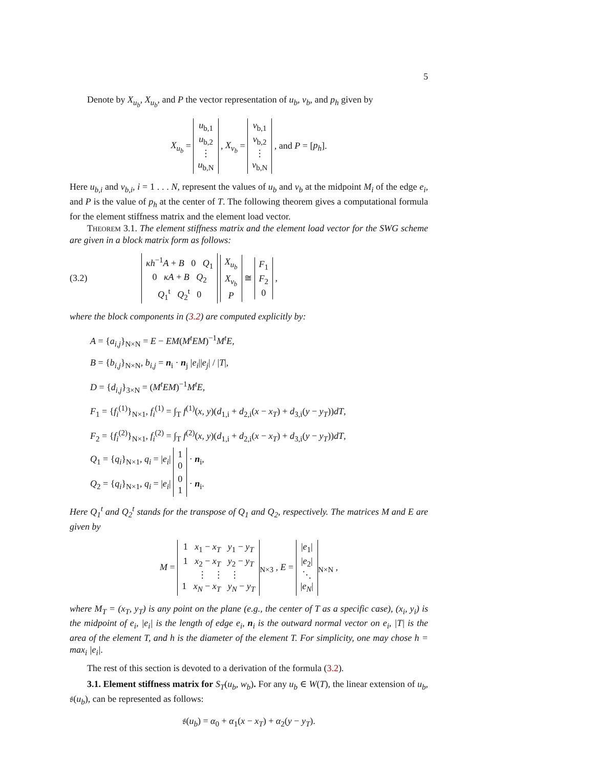5
Denote by X<sub>u<sub>b</sub></sub>, X<sub>u<sub>b</sub></sub>, and P the vector representation of u<sub>b</sub>, v<sub>b</sub>, and p<sub>h</sub> given by
X<sub>u<sub>b</sub></sub> = u<sub>b,1</sub>
u<sub>b,2</sub>
⋮
u<sub>b,N</sub> , X<sub>v<sub>b</sub></sub> = v<sub>b,1</sub>
v<sub>b,2</sub>
⋮
v<sub>b,N</sub> , and P = [p<sub>h</sub>].
Here u<sub>b,i</sub> and v<sub>b,i</sub>, i = 1 . . . N, represent the values of u<sub>b</sub> and v<sub>b</sub> at the midpoint M<sub>i</sub> of the edge e<sub>i</sub>, and P is the value of p<sub>h</sub> at the center of T. The following theorem gives a computational formula for the element stiffness matrix and the element load vector.
Theorem 3.1. The element stiffness matrix and the element load vector for the SWG scheme are given in a block matrix form as follows:
(3.2) κh<sup>−1</sup>A + B 0 Q<sub>1</sub>
0 κA + B Q<sub>2</sub>
Q<sub>1</sub><sup>t</sup> Q<sub>2</sub><sup>t</sup> 0 X<sub>u<sub>b</sub></sub>
X<sub>v<sub>b</sub></sub>
P ≅ F<sub>1</sub>
F<sub>2</sub>
0 ,
where the block components in (3.2) are computed explicitly by:
A = {a<sub>i,j</sub>}<sub>N×N</sub> = E − EM(M<sup>t</sup>EM)<sup>−1</sup>M<sup>t</sup>E,
B = {b<sub>i,j</sub>}<sub>N×N</sub>, b<sub>i,j</sub> = n<sub>i</sub> · n<sub>j</sub> |e<sub>i</sub>||e<sub>j</sub>| / |T|,
D = {d<sub>i,j</sub>}<sub>3×N</sub> = (M<sup>t</sup>EM)<sup>−1</sup>M<sup>t</sup>E,
F<sub>1</sub> = {f<sub>i</sub><sup>(1)</sup>}<sub>N×1</sub>, f<sub>i</sub><sup>(1)</sup> = ∫<sub>T</sub> f<sup>(1)</sup>(x, y)(d<sub>1,i</sub> + d<sub>2,i</sub>(x − x<sub>T</sub>) + d<sub>3,i</sub>(y − y<sub>T</sub>))dT,
F<sub>2</sub> = {f<sub>i</sub><sup>(2)</sup>}<sub>N×1</sub>, f<sub>i</sub><sup>(2)</sup> = ∫<sub>T</sub> f<sup>(2)</sup>(x, y)(d<sub>1,i</sub> + d<sub>2,i</sub>(x − x<sub>T</sub>) + d<sub>3,i</sub>(y − y<sub>T</sub>))dT,
Q<sub>1</sub> = {q<sub>i</sub>}<sub>N×1</sub>, q<sub>i</sub> = |e<sub>i</sub>| 1
0 · n<sub>i</sub>,
Q<sub>2</sub> = {q<sub>i</sub>}<sub>N×1</sub>, q<sub>i</sub> = |e<sub>i</sub>| 0
1 · n<sub>i</sub>.
Here Q<sub>1</sub><sup>t</sup> and Q<sub>2</sub><sup>t</sup> stands for the transpose of Q<sub>1</sub> and Q<sub>2</sub>, respectively. The matrices M and E are given by
M = 1 x<sub>1</sub> − x<sub>T</sub> y<sub>1</sub> − y<sub>T</sub>
1 x<sub>2</sub> − x<sub>T</sub> y<sub>2</sub> − y<sub>T</sub>
⋮ ⋮ ⋮
1 x<sub>N</sub> − x<sub>T</sub> y<sub>N</sub> − y<sub>T</sub><sub>N×3</sub> , E = |e<sub>1</sub>|
|e<sub>2</sub>|
⋱
|e<sub>N</sub>|<sub>N×N</sub> ,
where M<sub>T</sub> = (x<sub>T</sub>, y<sub>T</sub>) is any point on the plane (e.g., the center of T as a specific case), (x<sub>i</sub>, y<sub>i</sub>) is the midpoint of e<sub>i</sub>, |e<sub>i</sub>| is the length of edge e<sub>i</sub>, n<sub>i</sub> is the outward normal vector on e<sub>i</sub>, |T| is the area of the element T, and h is the diameter of the element T. For simplicity, one may chose h = max<sub>i</sub> |e<sub>i</sub>|.
The rest of this section is devoted to a derivation of the formula (3.2).
3.1. Element stiffness matrix for S<sub>T</sub>(u<sub>b</sub>, w<sub>b</sub>). For any u<sub>b</sub> ∈ W(T), the linear extension of u<sub>b</sub>, 𝔰(u<sub>b</sub>), can be represented as follows:
𝔰(u<sub>b</sub>) = α<sub>0</sub> + α<sub>1</sub>(x − x<sub>T</sub>) + α<sub>2</sub>(y − y<sub>T</sub>).